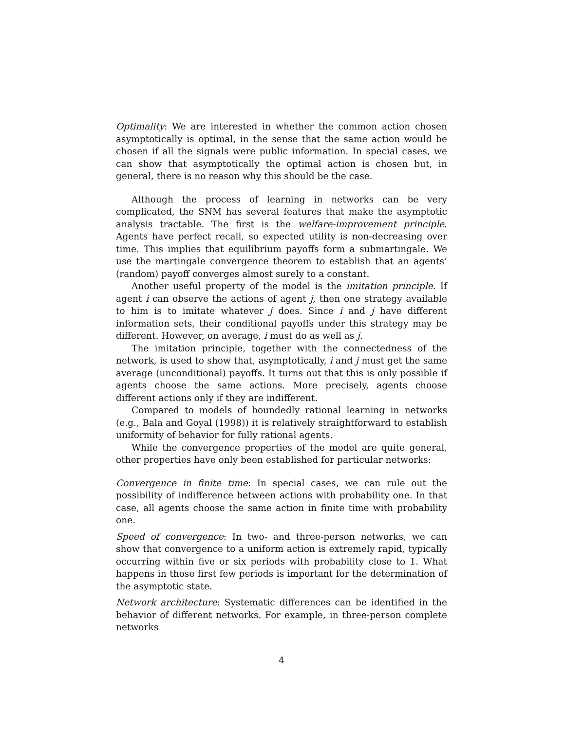Optimality: We are interested in whether the common action chosen asymptotically is optimal, in the sense that the same action would be chosen if all the signals were public information. In special cases, we can show that asymptotically the optimal action is chosen but, in general, there is no reason why this should be the case.
Although the process of learning in networks can be very complicated, the SNM has several features that make the asymptotic analysis tractable. The first is the welfare-improvement principle. Agents have perfect recall, so expected utility is non-decreasing over time. This implies that equilibrium payoffs form a submartingale. We use the martingale convergence theorem to establish that an agents’ (random) payoff converges almost surely to a constant.
Another useful property of the model is the imitation principle. If agent i can observe the actions of agent j, then one strategy available to him is to imitate whatever j does. Since i and j have different information sets, their conditional payoffs under this strategy may be different. However, on average, i must do as well as j.
The imitation principle, together with the connectedness of the network, is used to show that, asymptotically, i and j must get the same average (unconditional) payoffs. It turns out that this is only possible if agents choose the same actions. More precisely, agents choose different actions only if they are indifferent.
Compared to models of boundedly rational learning in networks (e.g., Bala and Goyal (1998)) it is relatively straightforward to establish uniformity of behavior for fully rational agents.
While the convergence properties of the model are quite general, other properties have only been established for particular networks:
Convergence in finite time: In special cases, we can rule out the possibility of indifference between actions with probability one. In that case, all agents choose the same action in finite time with probability one.
Speed of convergence: In two- and three-person networks, we can show that convergence to a uniform action is extremely rapid, typically occurring within five or six periods with probability close to 1. What happens in those first few periods is important for the determination of the asymptotic state.
Network architecture: Systematic differences can be identified in the behavior of different networks. For example, in three-person complete networks
4